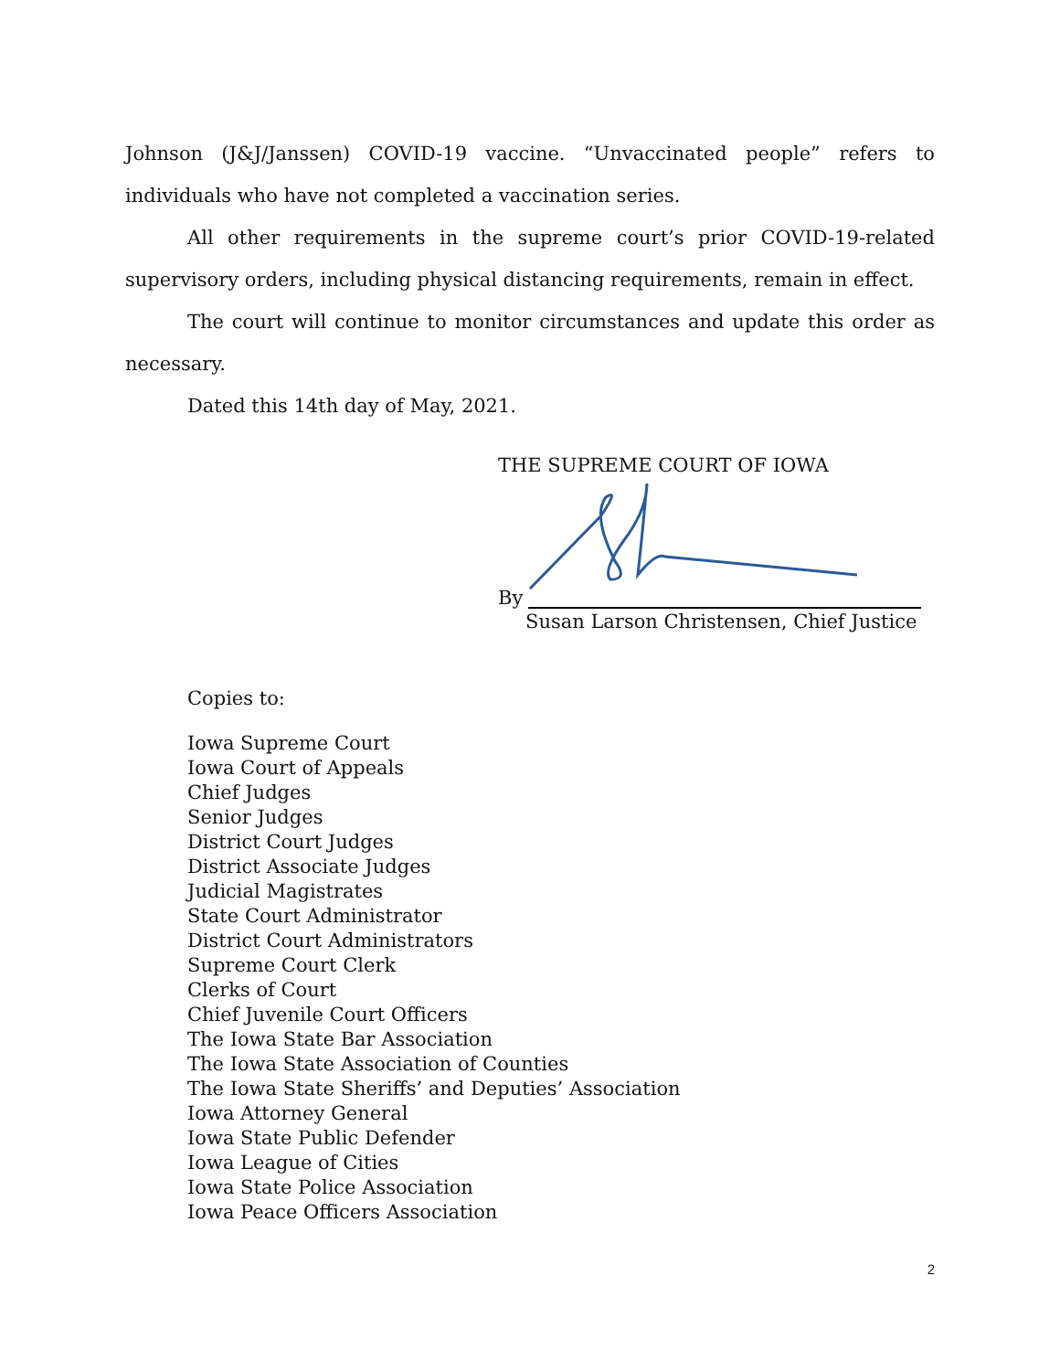Johnson (J&J/Janssen) COVID-19 vaccine. “Unvaccinated people” refers to individuals who have not completed a vaccination series.
All other requirements in the supreme court’s prior COVID-19-related supervisory orders, including physical distancing requirements, remain in effect.
The court will continue to monitor circumstances and update this order as necessary.
Dated this 14th day of May, 2021.
THE SUPREME COURT OF IOWA
By
Susan Larson Christensen, Chief Justice
Copies to:
Iowa Supreme Court
Iowa Court of Appeals
Chief Judges
Senior Judges
District Court Judges
District Associate Judges
Judicial Magistrates
State Court Administrator
District Court Administrators
Supreme Court Clerk
Clerks of Court
Chief Juvenile Court Officers
The Iowa State Bar Association
The Iowa State Association of Counties
The Iowa State Sheriffs’ and Deputies’ Association
Iowa Attorney General
Iowa State Public Defender
Iowa League of Cities
Iowa State Police Association
Iowa Peace Officers Association
2